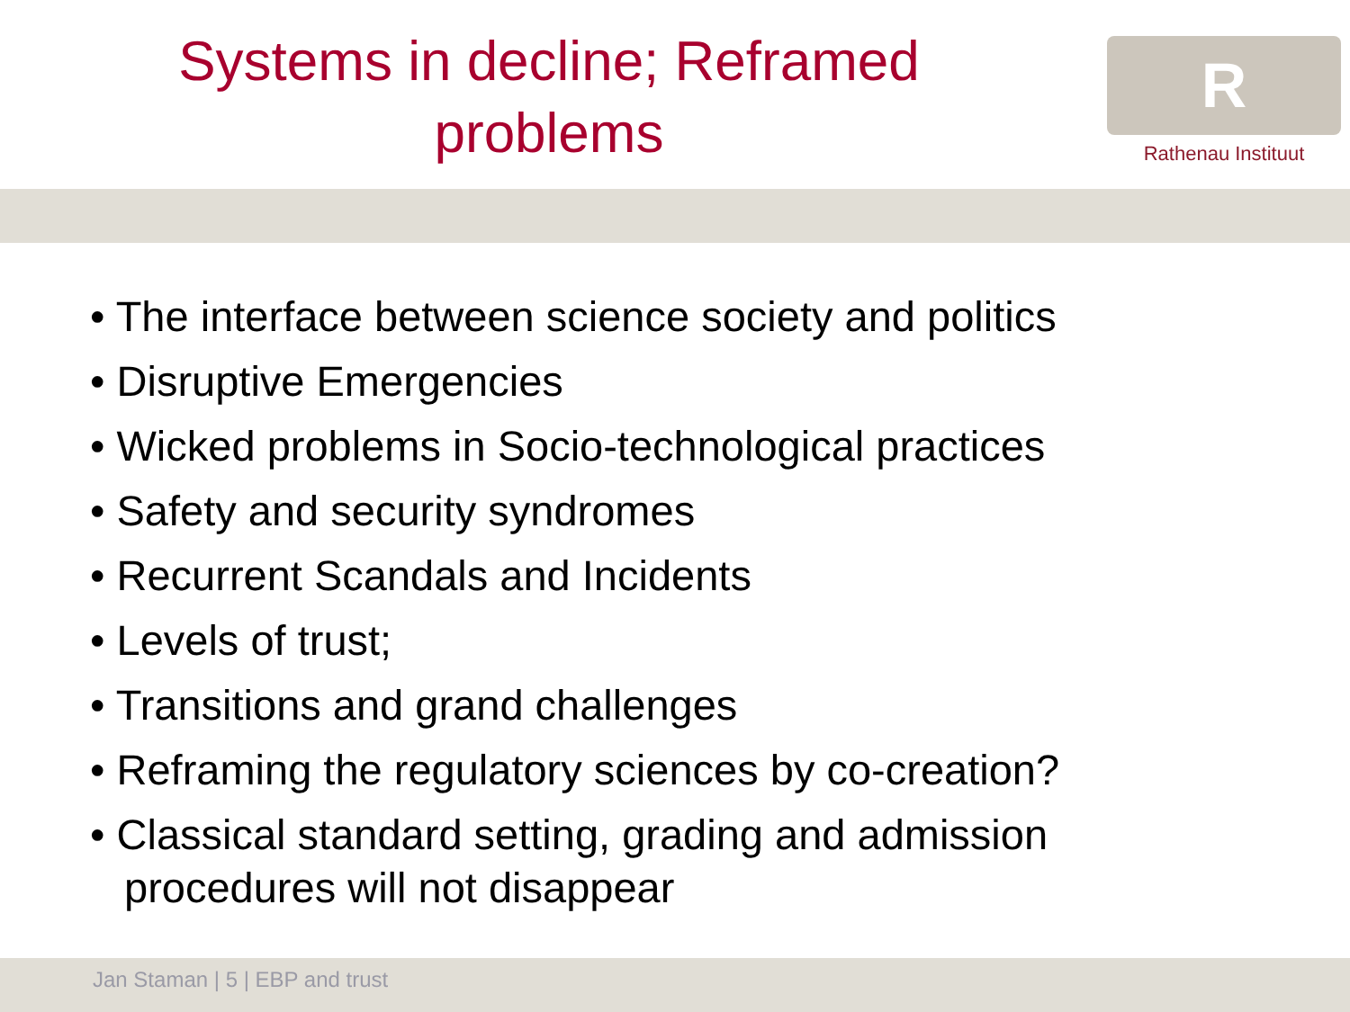Systems in decline; Reframed
problems
R
Rathenau Instituut
• The interface between science society and politics
• Disruptive Emergencies
• Wicked problems in Socio-technological practices
• Safety and security syndromes
• Recurrent Scandals and Incidents
• Levels of trust;
• Transitions and grand challenges
• Reframing the regulatory sciences by co-creation?
• Classical standard setting, grading and admission procedures will not disappear
Jan Staman | 5 | EBP and trust